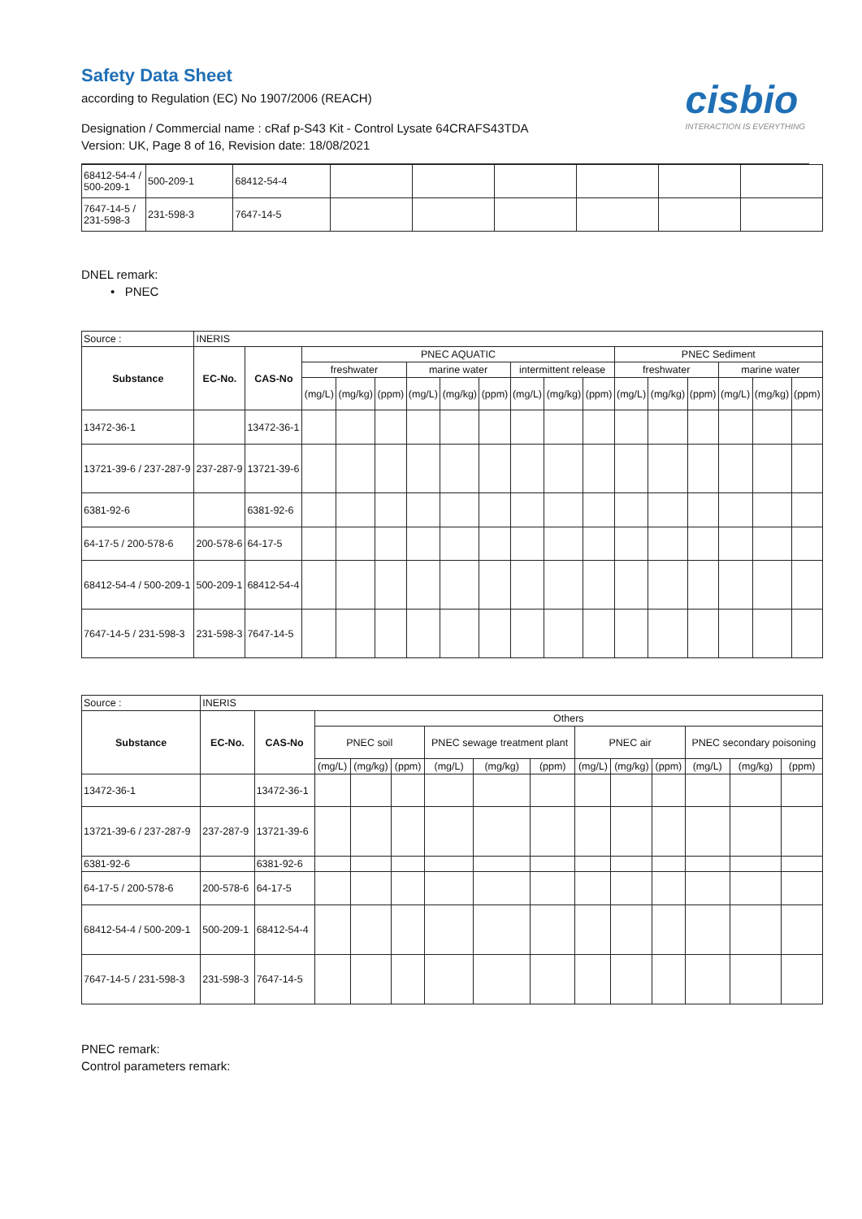Safety Data Sheet
according to Regulation (EC) No 1907/2006 (REACH)
cisbio
INTERACTION IS EVERYTHING
Designation / Commercial name : cRaf p-S43 Kit - Control Lysate 64CRAFS43TDA
Version: UK, Page 8 of 16, Revision date: 18/08/2021
| 68412-54-4 / 500-209-1 | 500-209-1 | 68412-54-4 | | | | | | |
| 7647-14-5 / 231-598-3 | 231-598-3 | 7647-14-5 | | | | | | |
DNEL remark:
• PNEC
| Source : | INERIS | | | | | | | | | | | | | | | | |
| Substance | EC-No. | CAS-No | PNEC AQUATIC | | | | | | | | | PNEC Sediment | | | | | |
| | | | freshwater | | | marine water | | | intermittent release | | | freshwater | | | marine water | | |
| | | | (mg/L) | (mg/kg) | (ppm) | (mg/L) | (mg/kg) | (ppm) | (mg/L) | (mg/kg) | (ppm) | (mg/L) | (mg/kg) | (ppm) | (mg/L) | (mg/kg) | (ppm) |
| 13472-36-1 | | 13472-36-1 | | | | | | | | | | | | | | | |
| 13721-39-6 / 237-287-9 | 237-287-9 | 13721-39-6 | | | | | | | | | | | | | | | |
| 6381-92-6 | | 6381-92-6 | | | | | | | | | | | | | | | |
| 64-17-5 / 200-578-6 | 200-578-6 | 64-17-5 | | | | | | | | | | | | | | | |
| 68412-54-4 / 500-209-1 | 500-209-1 | 68412-54-4 | | | | | | | | | | | | | | | |
| 7647-14-5 / 231-598-3 | 231-598-3 | 7647-14-5 | | | | | | | | | | | | | | | |
| Source : | INERIS | | | | | | | | | | | | | |
| Substance | EC-No. | CAS-No | Others | | | | | | | | | | | |
| | | | PNEC soil | | | PNEC sewage treatment plant | | | PNEC air | | | PNEC secondary poisoning | | |
| | | | (mg/L) | (mg/kg) | (ppm) | (mg/L) | (mg/kg) | (ppm) | (mg/L) | (mg/kg) | (ppm) | (mg/L) | (mg/kg) | (ppm) |
| 13472-36-1 | | 13472-36-1 | | | | | | | | | | | | |
| 13721-39-6 / 237-287-9 | 237-287-9 | 13721-39-6 | | | | | | | | | | | | |
| 6381-92-6 | | 6381-92-6 | | | | | | | | | | | | |
| 64-17-5 / 200-578-6 | 200-578-6 | 64-17-5 | | | | | | | | | | | | |
| 68412-54-4 / 500-209-1 | 500-209-1 | 68412-54-4 | | | | | | | | | | | | |
| 7647-14-5 / 231-598-3 | 231-598-3 | 7647-14-5 | | | | | | | | | | | | |
PNEC remark:
Control parameters remark: